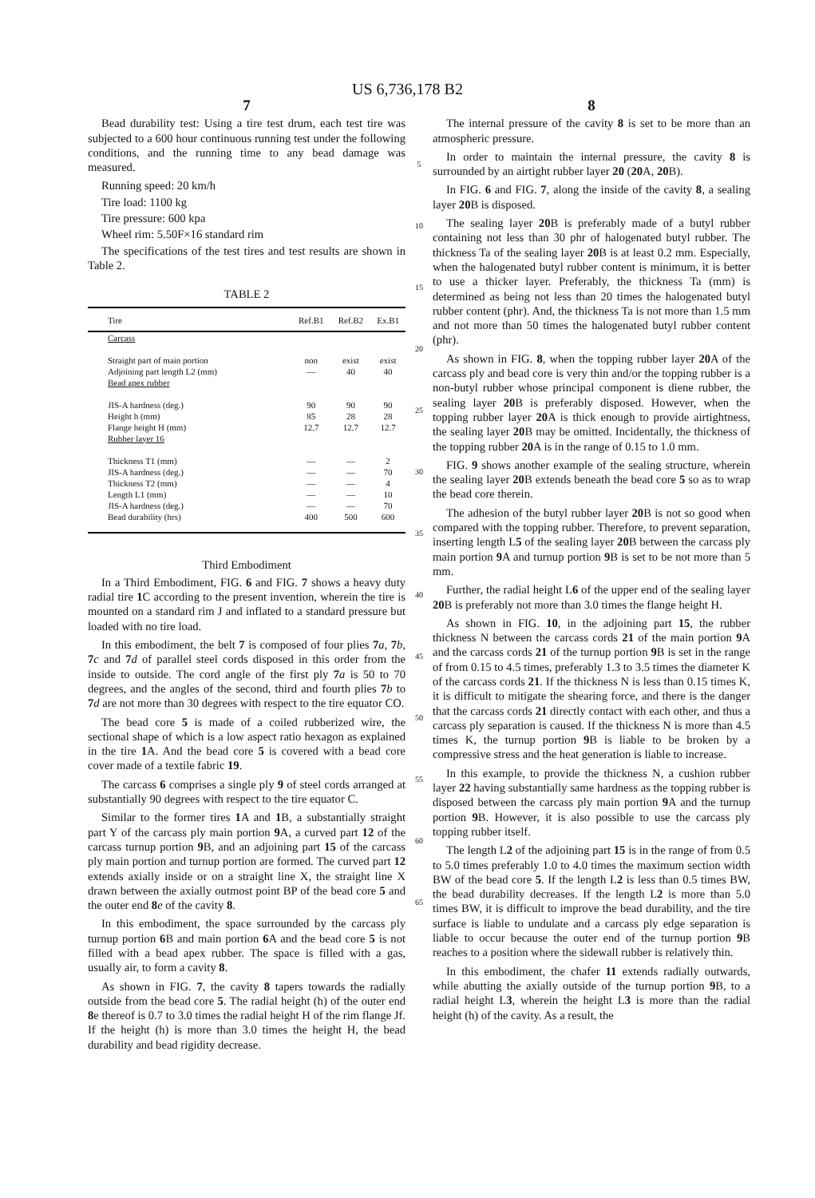US 6,736,178 B2
7
Bead durability test: Using a tire test drum, each test tire was subjected to a 600 hour continuous running test under the following conditions, and the running time to any bead damage was measured.
Running speed: 20 km/h
Tire load: 1100 kg
Tire pressure: 600 kpa
Wheel rim: 5.50F×16 standard rim
The specifications of the test tires and test results are shown in Table 2.
TABLE 2
| Tire | Ref.B1 | Ref.B2 | Ex.B1 |
| --- | --- | --- | --- |
| Carcass | | | |
| Straight part of main portion | non | exist | exist |
| Adjoining part length L2 (mm) | — | 40 | 40 |
| Bead apex rubber | | | |
| JIS-A hardness (deg.) | 90 | 90 | 90 |
| Height h (mm) | 85 | 28 | 28 |
| Flange height H (mm) | 12.7 | 12.7 | 12.7 |
| Rubber layer 16 | | | |
| Thickness T1 (mm) | — | — | 2 |
| JIS-A hardness (deg.) | — | — | 70 |
| Thickness T2 (mm) | — | — | 4 |
| Length L1 (mm) | — | — | 10 |
| JIS-A hardness (deg.) | — | — | 70 |
| Bead durability (hrs) | 400 | 500 | 600 |
Third Embodiment
In a Third Embodiment, FIG. 6 and FIG. 7 shows a heavy duty radial tire 1 C according to the present invention, wherein the tire is mounted on a standard rim J and inflated to a standard pressure but loaded with no tire load.
In this embodiment, the belt 7 is composed of four plies 7 a, 7 b, 7 c and 7 d of parallel steel cords disposed in this order from the inside to outside. The cord angle of the first ply 7 a is 50 to 70 degrees, and the angles of the second, third and fourth plies 7 b to 7 d are not more than 30 degrees with respect to the tire equator CO.
The bead core 5 is made of a coiled rubberized wire, the sectional shape of which is a low aspect ratio hexagon as explained in the tire 1 A. And the bead core 5 is covered with a bead core cover made of a textile fabric 19.
The carcass 6 comprises a single ply 9 of steel cords arranged at substantially 90 degrees with respect to the tire equator C.
Similar to the former tires 1 A and 1 B, a substantially straight part Y of the carcass ply main portion 9 A, a curved part 12 of the carcass turnup portion 9 B, and an adjoining part 15 of the carcass ply main portion and turnup portion are formed. The curved part 12 extends axially inside or on a straight line X, the straight line X drawn between the axially outmost point BP of the bead core 5 and the outer end 8 e of the cavity 8.
In this embodiment, the space surrounded by the carcass ply turnup portion 6 B and main portion 6 A and the bead core 5 is not filled with a bead apex rubber. The space is filled with a gas, usually air, to form a cavity 8.
As shown in FIG. 7, the cavity 8 tapers towards the radially outside from the bead core 5. The radial height (h) of the outer end 8e thereof is 0.7 to 3.0 times the radial height H of the rim flange Jf. If the height (h) is more than 3.0 times the height H, the bead durability and bead rigidity decrease.
5
10
15
20
25
30
35
40
45
50
55
60
65
8
The internal pressure of the cavity 8 is set to be more than an atmospheric pressure.
In order to maintain the internal pressure, the cavity 8 is surrounded by an airtight rubber layer 20 (20 A, 20 B).
In FIG. 6 and FIG. 7, along the inside of the cavity 8, a sealing layer 20 B is disposed.
The sealing layer 20 B is preferably made of a butyl rubber containing not less than 30 phr of halogenated butyl rubber. The thickness Ta of the sealing layer 20 B is at least 0.2 mm. Especially, when the halogenated butyl rubber content is minimum, it is better to use a thicker layer. Preferably, the thickness Ta (mm) is determined as being not less than 20 times the halogenated butyl rubber content (phr). And, the thickness Ta is not more than 1.5 mm and not more than 50 times the halogenated butyl rubber content (phr).
As shown in FIG. 8, when the topping rubber layer 20 A of the carcass ply and bead core is very thin and/or the topping rubber is a non-butyl rubber whose principal component is diene rubber, the sealing layer 20 B is preferably disposed. However, when the topping rubber layer 20 A is thick enough to provide airtightness, the sealing layer 20 B may be omitted. Incidentally, the thickness of the topping rubber 20 A is in the range of 0.15 to 1.0 mm.
FIG. 9 shows another example of the sealing structure, wherein the sealing layer 20 B extends beneath the bead core 5 so as to wrap the bead core therein.
The adhesion of the butyl rubber layer 20 B is not so good when compared with the topping rubber. Therefore, to prevent separation, inserting length L5 of the sealing layer 20 B between the carcass ply main portion 9 A and turnup portion 9 B is set to be not more than 5 mm.
Further, the radial height L6 of the upper end of the sealing layer 20 B is preferably not more than 3.0 times the flange height H.
As shown in FIG. 10, in the adjoining part 15, the rubber thickness N between the carcass cords 21 of the main portion 9 A and the carcass cords 21 of the turnup portion 9 B is set in the range of from 0.15 to 4.5 times, preferably 1.3 to 3.5 times the diameter K of the carcass cords 21. If the thickness N is less than 0.15 times K, it is difficult to mitigate the shearing force, and there is the danger that the carcass cords 21 directly contact with each other, and thus a carcass ply separation is caused. If the thickness N is more than 4.5 times K, the turnup portion 9 B is liable to be broken by a compressive stress and the heat generation is liable to increase.
In this example, to provide the thickness N, a cushion rubber layer 22 having substantially same hardness as the topping rubber is disposed between the carcass ply main portion 9 A and the turnup portion 9 B. However, it is also possible to use the carcass ply topping rubber itself.
The length L2 of the adjoining part 15 is in the range of from 0.5 to 5.0 times preferably 1.0 to 4.0 times the maximum section width BW of the bead core 5. If the length L2 is less than 0.5 times BW, the bead durability decreases. If the length L2 is more than 5.0 times BW, it is difficult to improve the bead durability, and the tire surface is liable to undulate and a carcass ply edge separation is liable to occur because the outer end of the turnup portion 9 B reaches to a position where the sidewall rubber is relatively thin.
In this embodiment, the chafer 11 extends radially outwards, while abutting the axially outside of the turnup portion 9 B, to a radial height L3, wherein the height L3 is more than the radial height (h) of the cavity. As a result, the